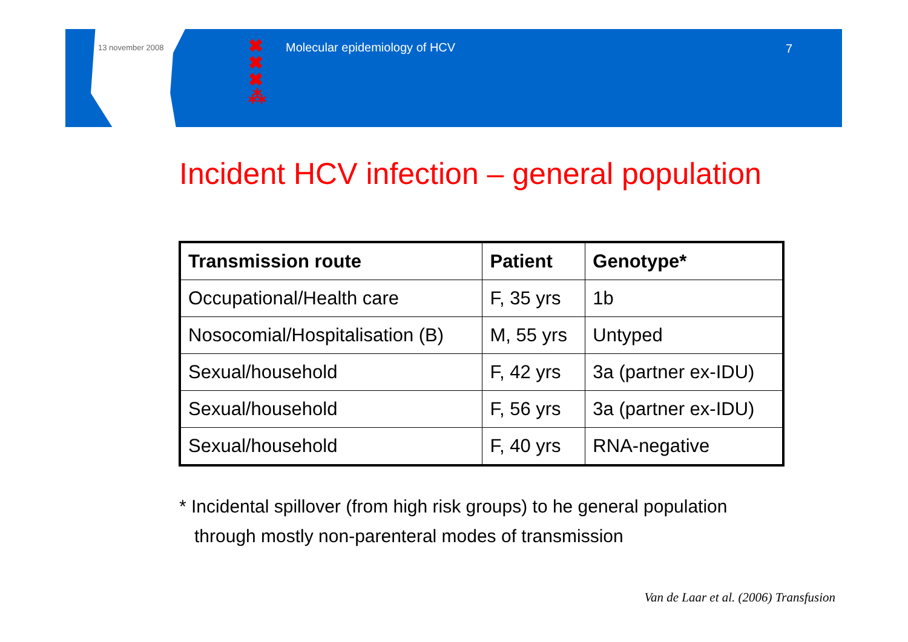13 november 2008
✖
✖
✖
⁂
Molecular epidemiology of HCV 7
Incident HCV infection – general population
| Transmission route | Patient | Genotype* |
| --- | --- | --- |
| Occupational/Health care | F, 35 yrs | 1b |
| Nosocomial/Hospitalisation (B) | M, 55 yrs | Untyped |
| Sexual/household | F, 42 yrs | 3a (partner ex-IDU) |
| Sexual/household | F, 56 yrs | 3a (partner ex-IDU) |
| Sexual/household | F, 40 yrs | RNA-negative |
* Incidental spillover (from high risk groups) to he general population
through mostly non-parenteral modes of transmission
Van de Laar et al. (2006) Transfusion